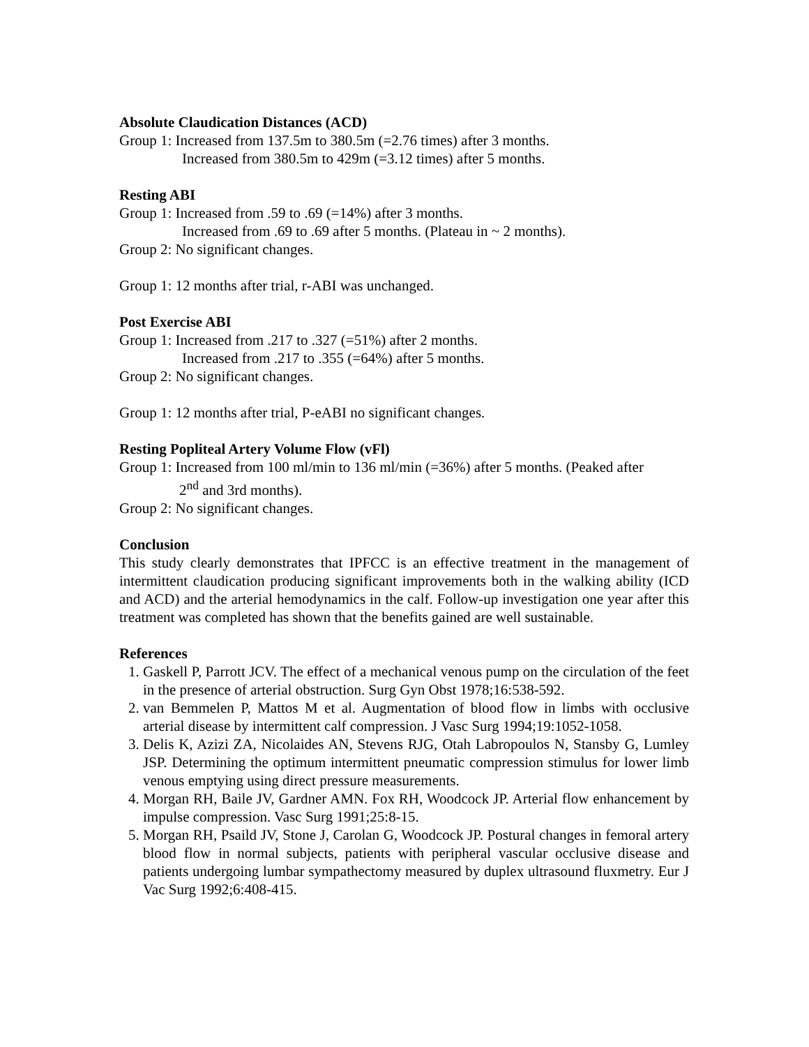Absolute Claudication Distances (ACD)
Group 1: Increased from 137.5m to 380.5m (=2.76 times) after 3 months.
Increased from 380.5m to 429m (=3.12 times) after 5 months.
Resting ABI
Group 1: Increased from .59 to .69 (=14%) after 3 months.
Increased from .69 to .69 after 5 months. (Plateau in ~ 2 months).
Group 2: No significant changes.
Group 1: 12 months after trial, r-ABI was unchanged.
Post Exercise ABI
Group 1: Increased from .217 to .327 (=51%) after 2 months.
Increased from .217 to .355 (=64%) after 5 months.
Group 2: No significant changes.
Group 1: 12 months after trial, P-eABI no significant changes.
Resting Popliteal Artery Volume Flow (vFl)
Group 1: Increased from 100 ml/min to 136 ml/min (=36%) after 5 months. (Peaked after
2<sup>nd</sup> and 3rd months).
Group 2: No significant changes.
Conclusion
This study clearly demonstrates that IPFCC is an effective treatment in the management of intermittent claudication producing significant improvements both in the walking ability (ICD and ACD) and the arterial hemodynamics in the calf. Follow-up investigation one year after this treatment was completed has shown that the benefits gained are well sustainable.
References
1. Gaskell P, Parrott JCV. The effect of a mechanical venous pump on the circulation of the feet in the presence of arterial obstruction. Surg Gyn Obst 1978;16:538-592.
2. van Bemmelen P, Mattos M et al. Augmentation of blood flow in limbs with occlusive arterial disease by intermittent calf compression. J Vasc Surg 1994;19:1052-1058.
3. Delis K, Azizi ZA, Nicolaides AN, Stevens RJG, Otah Labropoulos N, Stansby G, Lumley JSP. Determining the optimum intermittent pneumatic compression stimulus for lower limb venous emptying using direct pressure measurements.
4. Morgan RH, Baile JV, Gardner AMN. Fox RH, Woodcock JP. Arterial flow enhancement by impulse compression. Vasc Surg 1991;25:8-15.
5. Morgan RH, Psaild JV, Stone J, Carolan G, Woodcock JP. Postural changes in femoral artery blood flow in normal subjects, patients with peripheral vascular occlusive disease and patients undergoing lumbar sympathectomy measured by duplex ultrasound fluxmetry. Eur J Vac Surg 1992;6:408-415.